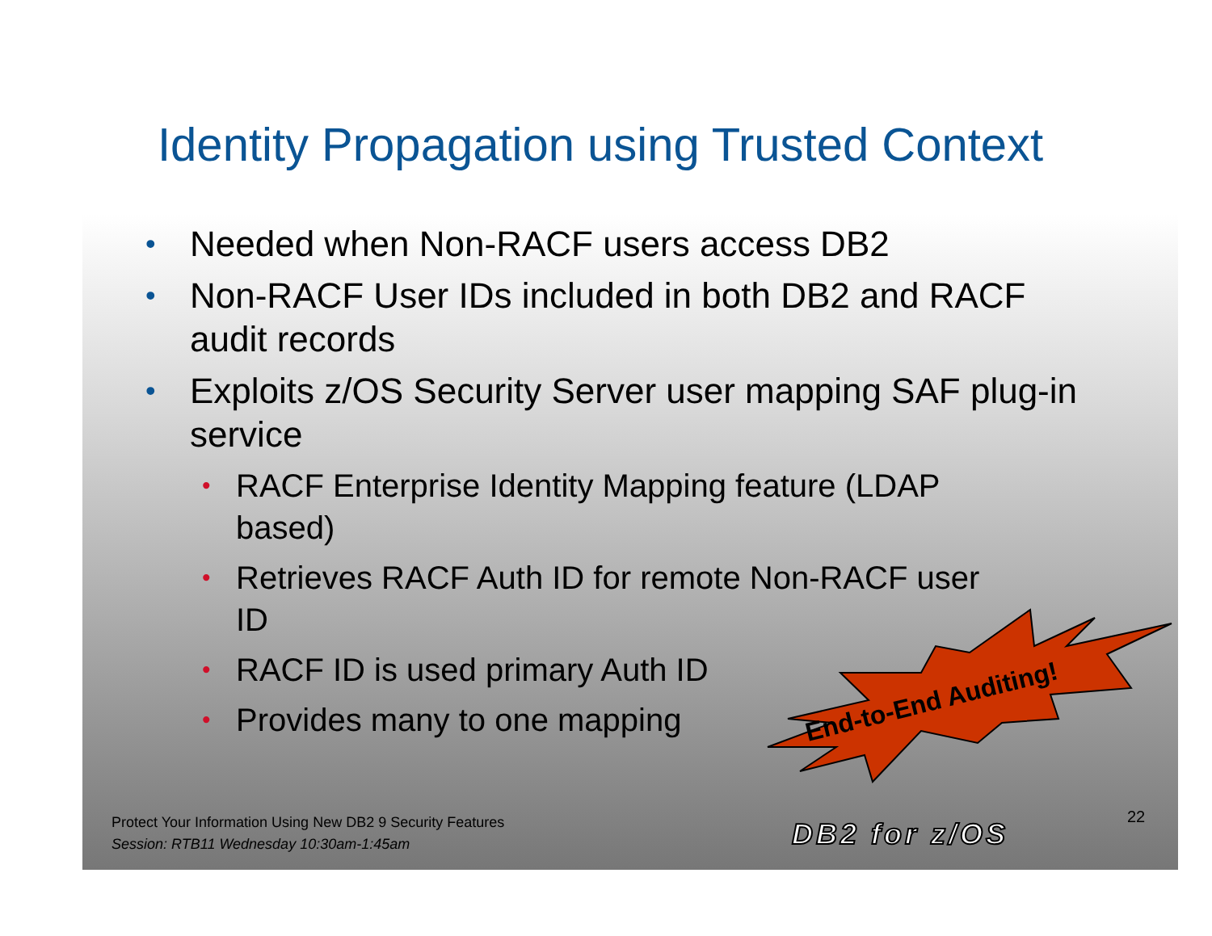Identity Propagation using Trusted Context
• Needed when Non-RACF users access DB2
• Non-RACF User IDs included in both DB2 and RACF audit records
• Exploits z/OS Security Server user mapping SAF plug-in service
• RACF Enterprise Identity Mapping feature (LDAP based)
• Retrieves RACF Auth ID for remote Non-RACF user ID
• RACF ID is used primary Auth ID
• Provides many to one mapping
End-to-End Auditing!
Protect Your Information Using New DB2 9 Security Features
Session: RTB11 Wednesday 10:30am-1:45am
DB2 for z/OS
22